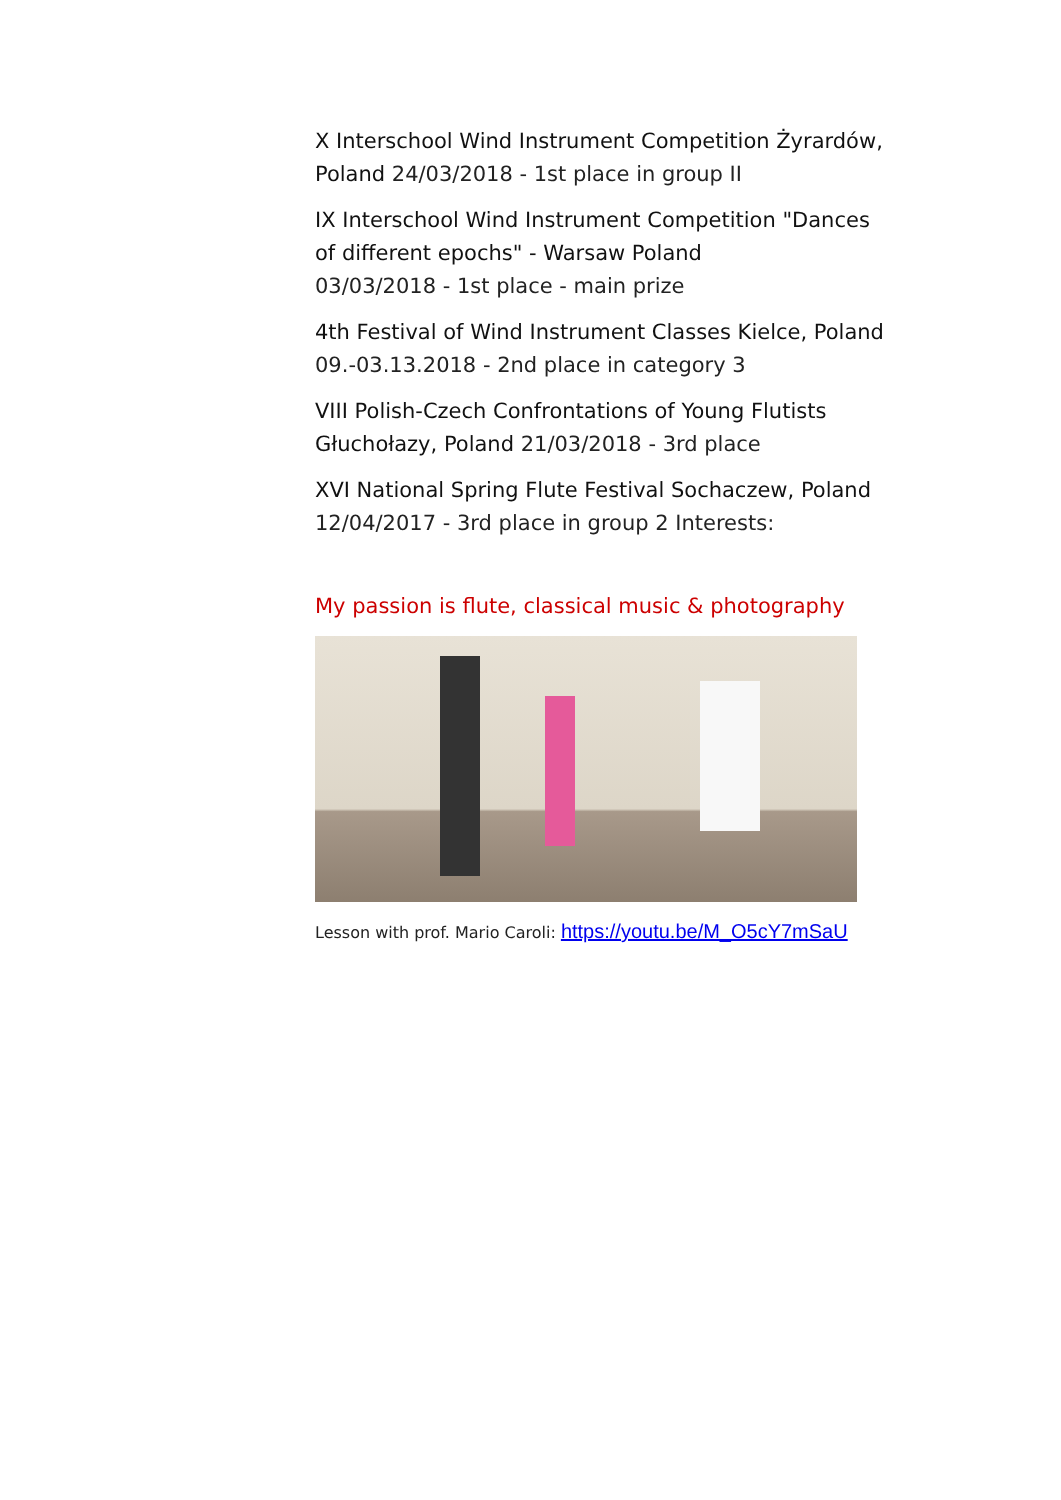X Interschool Wind Instrument Competition Żyrardów, Poland 24/03/2018 - 1st place in group II
IX Interschool Wind Instrument Competition "Dances of different epochs" - Warsaw Poland
03/03/2018 - 1st place - main prize
4th Festival of Wind Instrument Classes Kielce, Poland 09.-03.13.2018 - 2nd place in category 3
VIII Polish-Czech Confrontations of Young Flutists Głuchołazy, Poland 21/03/2018 - 3rd place
XVI National Spring Flute Festival Sochaczew, Poland 12/04/2017 - 3rd place in group 2 Interests:
My passion is flute, classical music & photography
Lesson with prof. Mario Caroli: https://youtu.be/M_O5cY7mSaU